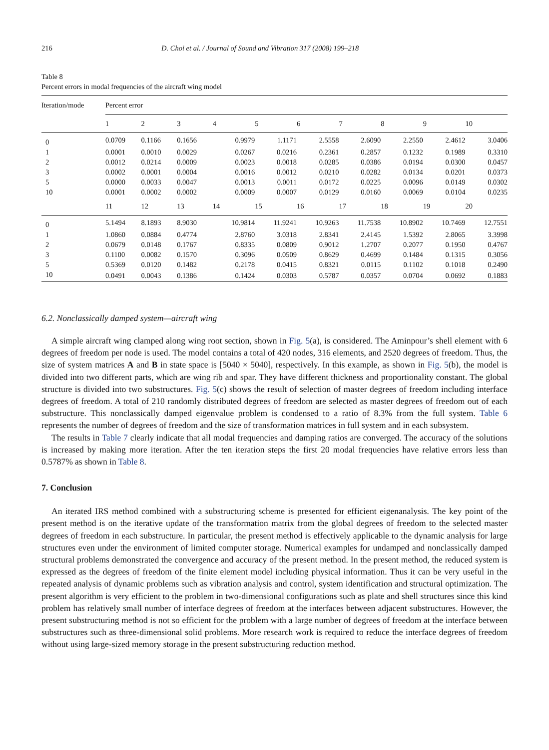216 D. Choi et al. / Journal of Sound and Vibration 317 (2008) 199–218
Table 8
Percent errors in modal frequencies of the aircraft wing model
| Iteration/mode | Percent error | | | | | | | | | |
| --- | --- | --- | --- | --- | --- | --- | --- | --- | --- | --- |
| | 1 | 2 | 3 | 4 | 5 | 6 | 7 | 8 | 9 | 10 |
| 0 | 0.0709 | 0.1166 | 0.1656 | 0.9979 | 1.1171 | 2.5558 | 2.6090 | 2.2550 | 2.4612 | 3.0406 |
| 1 | 0.0001 | 0.0010 | 0.0029 | 0.0267 | 0.0216 | 0.2361 | 0.2857 | 0.1232 | 0.1989 | 0.3310 |
| 2 | 0.0012 | 0.0214 | 0.0009 | 0.0023 | 0.0018 | 0.0285 | 0.0386 | 0.0194 | 0.0300 | 0.0457 |
| 3 | 0.0002 | 0.0001 | 0.0004 | 0.0016 | 0.0012 | 0.0210 | 0.0282 | 0.0134 | 0.0201 | 0.0373 |
| 5 | 0.0000 | 0.0033 | 0.0047 | 0.0013 | 0.0011 | 0.0172 | 0.0225 | 0.0096 | 0.0149 | 0.0302 |
| 10 | 0.0001 | 0.0002 | 0.0002 | 0.0009 | 0.0007 | 0.0129 | 0.0160 | 0.0069 | 0.0104 | 0.0235 |
| | 11 | 12 | 13 | 14 | 15 | 16 | 17 | 18 | 19 | 20 |
| 0 | 5.1494 | 8.1893 | 8.9030 | 10.9814 | 11.9241 | 10.9263 | 11.7538 | 10.8902 | 10.7469 | 12.7551 |
| 1 | 1.0860 | 0.0884 | 0.4774 | 2.8760 | 3.0318 | 2.8341 | 2.4145 | 1.5392 | 2.8065 | 3.3998 |
| 2 | 0.0679 | 0.0148 | 0.1767 | 0.8335 | 0.0809 | 0.9012 | 1.2707 | 0.2077 | 0.1950 | 0.4767 |
| 3 | 0.1100 | 0.0082 | 0.1570 | 0.3096 | 0.0509 | 0.8629 | 0.4699 | 0.1484 | 0.1315 | 0.3056 |
| 5 | 0.5369 | 0.0120 | 0.1482 | 0.2178 | 0.0415 | 0.8321 | 0.0115 | 0.1102 | 0.1018 | 0.2490 |
| 10 | 0.0491 | 0.0043 | 0.1386 | 0.1424 | 0.0303 | 0.5787 | 0.0357 | 0.0704 | 0.0692 | 0.1883 |
6.2. Nonclassically damped system—aircraft wing
A simple aircraft wing clamped along wing root section, shown in Fig. 5(a), is considered. The Aminpour’s shell element with 6 degrees of freedom per node is used. The model contains a total of 420 nodes, 316 elements, and 2520 degrees of freedom. Thus, the size of system matrices A and B in state space is [5040 × 5040], respectively. In this example, as shown in Fig. 5(b), the model is divided into two different parts, which are wing rib and spar. They have different thickness and proportionality constant. The global structure is divided into two substructures. Fig. 5(c) shows the result of selection of master degrees of freedom including interface degrees of freedom. A total of 210 randomly distributed degrees of freedom are selected as master degrees of freedom out of each substructure. This nonclassically damped eigenvalue problem is condensed to a ratio of 8.3% from the full system. Table 6 represents the number of degrees of freedom and the size of transformation matrices in full system and in each subsystem.
The results in Table 7 clearly indicate that all modal frequencies and damping ratios are converged. The accuracy of the solutions is increased by making more iteration. After the ten iteration steps the first 20 modal frequencies have relative errors less than 0.5787% as shown in Table 8.
7. Conclusion
An iterated IRS method combined with a substructuring scheme is presented for efficient eigenanalysis. The key point of the present method is on the iterative update of the transformation matrix from the global degrees of freedom to the selected master degrees of freedom in each substructure. In particular, the present method is effectively applicable to the dynamic analysis for large structures even under the environment of limited computer storage. Numerical examples for undamped and nonclassically damped structural problems demonstrated the convergence and accuracy of the present method. In the present method, the reduced system is expressed as the degrees of freedom of the finite element model including physical information. Thus it can be very useful in the repeated analysis of dynamic problems such as vibration analysis and control, system identification and structural optimization. The present algorithm is very efficient to the problem in two-dimensional configurations such as plate and shell structures since this kind problem has relatively small number of interface degrees of freedom at the interfaces between adjacent substructures. However, the present substructuring method is not so efficient for the problem with a large number of degrees of freedom at the interface between substructures such as three-dimensional solid problems. More research work is required to reduce the interface degrees of freedom without using large-sized memory storage in the present substructuring reduction method.